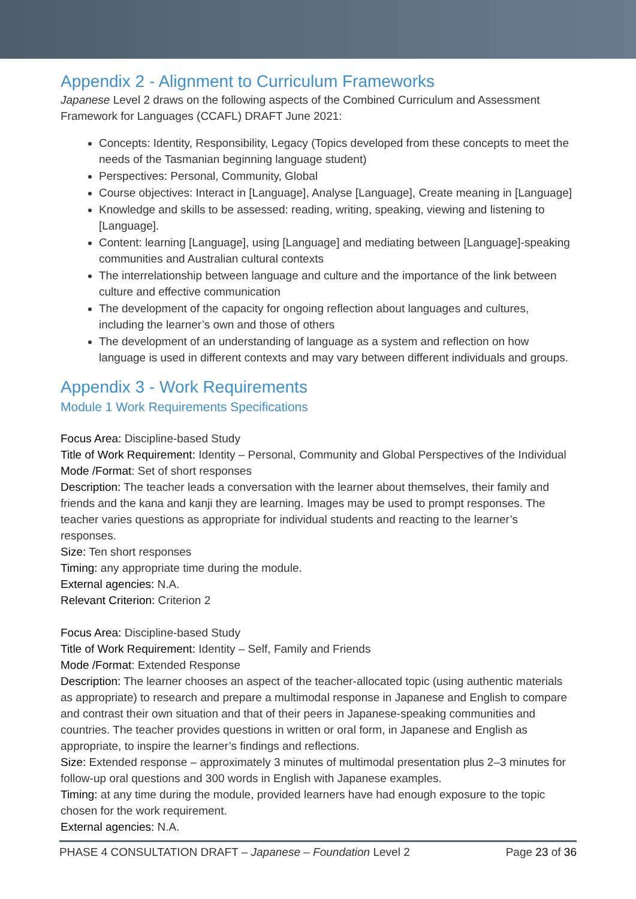Appendix 2 - Alignment to Curriculum Frameworks
Japanese Level 2 draws on the following aspects of the Combined Curriculum and Assessment Framework for Languages (CCAFL) DRAFT June 2021:
Concepts: Identity, Responsibility, Legacy (Topics developed from these concepts to meet the needs of the Tasmanian beginning language student)
Perspectives: Personal, Community, Global
Course objectives: Interact in [Language], Analyse [Language], Create meaning in [Language]
Knowledge and skills to be assessed: reading, writing, speaking, viewing and listening to [Language].
Content: learning [Language], using [Language] and mediating between [Language]-speaking communities and Australian cultural contexts
The interrelationship between language and culture and the importance of the link between culture and effective communication
The development of the capacity for ongoing reflection about languages and cultures, including the learner’s own and those of others
The development of an understanding of language as a system and reflection on how language is used in different contexts and may vary between different individuals and groups.
Appendix 3 - Work Requirements
Module 1 Work Requirements Specifications
Focus Area: Discipline-based Study
Title of Work Requirement: Identity – Personal, Community and Global Perspectives of the Individual
Mode /Format: Set of short responses
Description: The teacher leads a conversation with the learner about themselves, their family and friends and the kana and kanji they are learning. Images may be used to prompt responses. The teacher varies questions as appropriate for individual students and reacting to the learner’s responses.
Size: Ten short responses
Timing: any appropriate time during the module.
External agencies: N.A.
Relevant Criterion: Criterion 2
Focus Area: Discipline-based Study
Title of Work Requirement: Identity – Self, Family and Friends
Mode /Format: Extended Response
Description: The learner chooses an aspect of the teacher-allocated topic (using authentic materials as appropriate) to research and prepare a multimodal response in Japanese and English to compare and contrast their own situation and that of their peers in Japanese-speaking communities and countries. The teacher provides questions in written or oral form, in Japanese and English as appropriate, to inspire the learner’s findings and reflections.
Size: Extended response – approximately 3 minutes of multimodal presentation plus 2–3 minutes for follow-up oral questions and 300 words in English with Japanese examples.
Timing: at any time during the module, provided learners have had enough exposure to the topic chosen for the work requirement.
External agencies: N.A.
PHASE 4 CONSULTATION DRAFT – Japanese – Foundation Level 2 Page 23 of 36